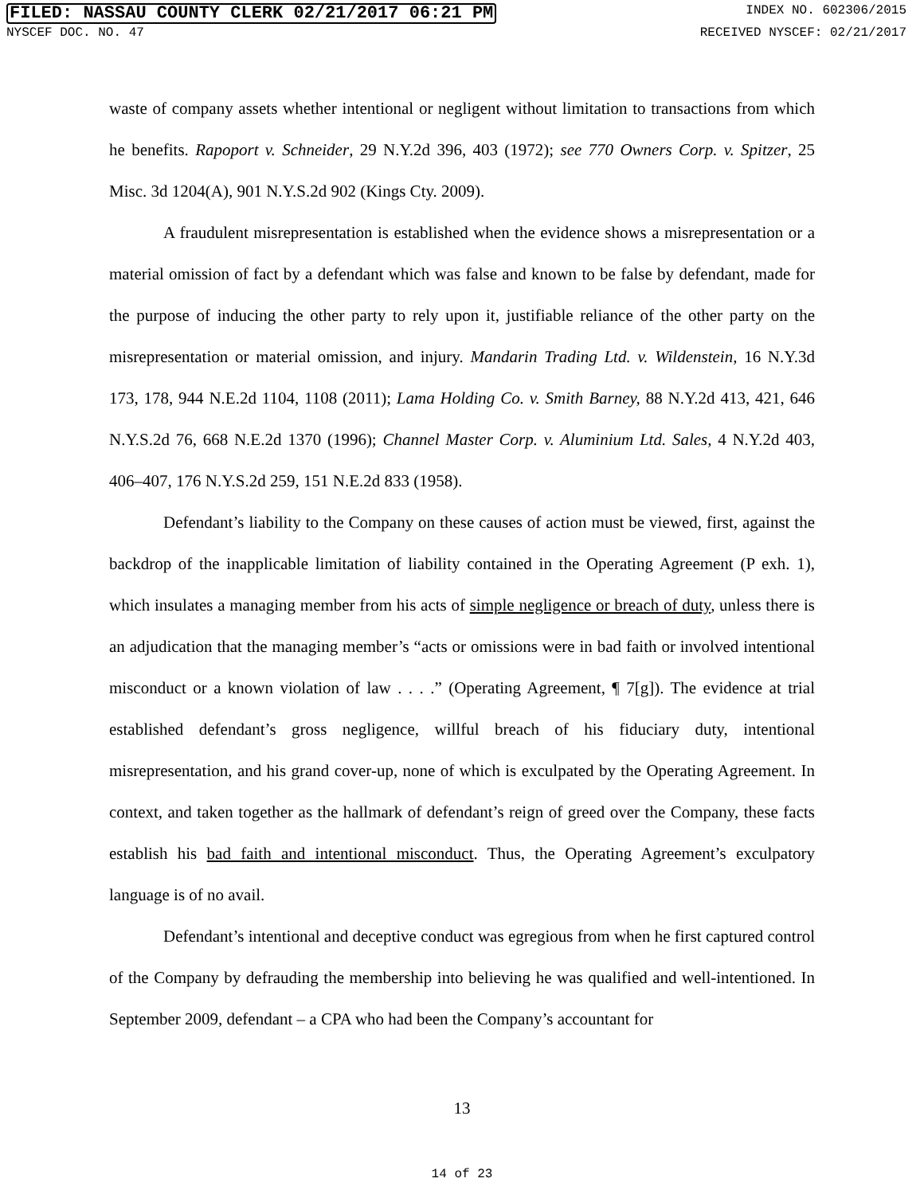FILED: NASSAU COUNTY CLERK 02/21/2017 06:21 PM INDEX NO. 602306/2015
NYSCEF DOC. NO. 47 RECEIVED NYSCEF: 02/21/2017
waste of company assets whether intentional or negligent without limitation to transactions from which he benefits. Rapoport v. Schneider, 29 N.Y.2d 396, 403 (1972); see 770 Owners Corp. v. Spitzer, 25 Misc. 3d 1204(A), 901 N.Y.S.2d 902 (Kings Cty. 2009).
A fraudulent misrepresentation is established when the evidence shows a misrepresentation or a material omission of fact by a defendant which was false and known to be false by defendant, made for the purpose of inducing the other party to rely upon it, justifiable reliance of the other party on the misrepresentation or material omission, and injury. Mandarin Trading Ltd. v. Wildenstein, 16 N.Y.3d 173, 178, 944 N.E.2d 1104, 1108 (2011); Lama Holding Co. v. Smith Barney, 88 N.Y.2d 413, 421, 646 N.Y.S.2d 76, 668 N.E.2d 1370 (1996); Channel Master Corp. v. Aluminium Ltd. Sales, 4 N.Y.2d 403, 406–407, 176 N.Y.S.2d 259, 151 N.E.2d 833 (1958).
Defendant’s liability to the Company on these causes of action must be viewed, first, against the backdrop of the inapplicable limitation of liability contained in the Operating Agreement (P exh. 1), which insulates a managing member from his acts of simple negligence or breach of duty, unless there is an adjudication that the managing member’s “acts or omissions were in bad faith or involved intentional misconduct or a known violation of law . . . .” (Operating Agreement, ¶ 7[g]). The evidence at trial established defendant’s gross negligence, willful breach of his fiduciary duty, intentional misrepresentation, and his grand cover-up, none of which is exculpated by the Operating Agreement. In context, and taken together as the hallmark of defendant’s reign of greed over the Company, these facts establish his bad faith and intentional misconduct. Thus, the Operating Agreement’s exculpatory language is of no avail.
Defendant’s intentional and deceptive conduct was egregious from when he first captured control of the Company by defrauding the membership into believing he was qualified and well-intentioned. In September 2009, defendant – a CPA who had been the Company’s accountant for
13
14 of 23